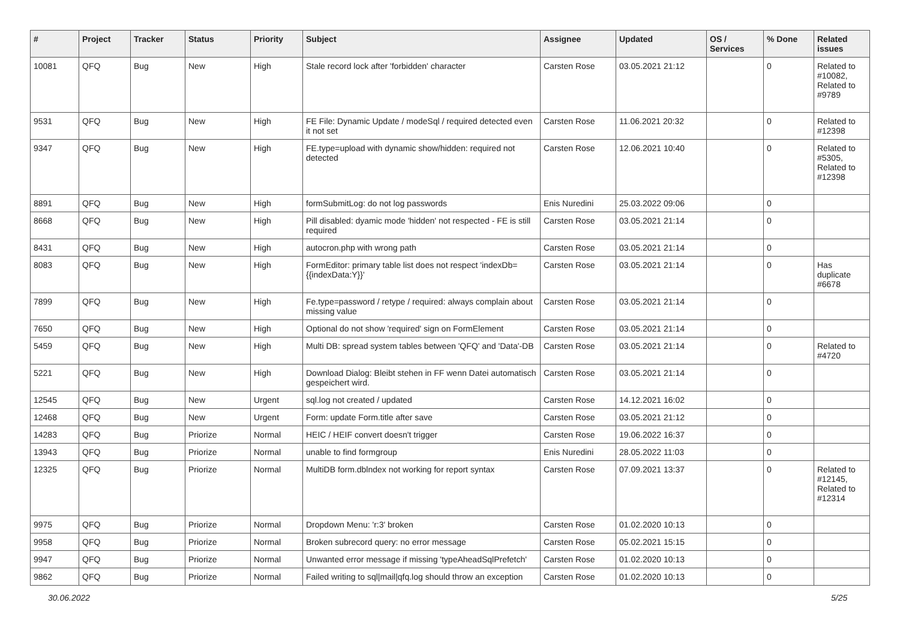| # | Project | Tracker | Status | Priority | Subject | Assignee | Updated | OS / Services | % Done | Related issues |
| --- | --- | --- | --- | --- | --- | --- | --- | --- | --- | --- |
| 10081 | QFQ | Bug | New | High | Stale record lock after 'forbidden' character | Carsten Rose | 03.05.2021 21:12 | | 0 | Related to #10082, Related to #9789 |
| 9531 | QFQ | Bug | New | High | FE File: Dynamic Update / modeSql / required detected even it not set | Carsten Rose | 11.06.2021 20:32 | | 0 | Related to #12398 |
| 9347 | QFQ | Bug | New | High | FE.type=upload with dynamic show/hidden: required not detected | Carsten Rose | 12.06.2021 10:40 | | 0 | Related to #5305, Related to #12398 |
| 8891 | QFQ | Bug | New | High | formSubmitLog: do not log passwords | Enis Nuredini | 25.03.2022 09:06 | | 0 | |
| 8668 | QFQ | Bug | New | High | Pill disabled: dyamic mode 'hidden' not respected - FE is still required | Carsten Rose | 03.05.2021 21:14 | | 0 | |
| 8431 | QFQ | Bug | New | High | autocron.php with wrong path | Carsten Rose | 03.05.2021 21:14 | | 0 | |
| 8083 | QFQ | Bug | New | High | FormEditor: primary table list does not respect 'indexDb={{indexData:Y}}' | Carsten Rose | 03.05.2021 21:14 | | 0 | Has duplicate #6678 |
| 7899 | QFQ | Bug | New | High | Fe.type=password / retype / required: always complain about missing value | Carsten Rose | 03.05.2021 21:14 | | 0 | |
| 7650 | QFQ | Bug | New | High | Optional do not show 'required' sign on FormElement | Carsten Rose | 03.05.2021 21:14 | | 0 | |
| 5459 | QFQ | Bug | New | High | Multi DB: spread system tables between 'QFQ' and 'Data'-DB | Carsten Rose | 03.05.2021 21:14 | | 0 | Related to #4720 |
| 5221 | QFQ | Bug | New | High | Download Dialog: Bleibt stehen in FF wenn Datei automatisch gespeichert wird. | Carsten Rose | 03.05.2021 21:14 | | 0 | |
| 12545 | QFQ | Bug | New | Urgent | sql.log not created / updated | Carsten Rose | 14.12.2021 16:02 | | 0 | |
| 12468 | QFQ | Bug | New | Urgent | Form: update Form.title after save | Carsten Rose | 03.05.2021 21:12 | | 0 | |
| 14283 | QFQ | Bug | Priorize | Normal | HEIC / HEIF convert doesn't trigger | Carsten Rose | 19.06.2022 16:37 | | 0 | |
| 13943 | QFQ | Bug | Priorize | Normal | unable to find formgroup | Enis Nuredini | 28.05.2022 11:03 | | 0 | |
| 12325 | QFQ | Bug | Priorize | Normal | MultiDB form.dblndex not working for report syntax | Carsten Rose | 07.09.2021 13:37 | | 0 | Related to #12145, Related to #12314 |
| 9975 | QFQ | Bug | Priorize | Normal | Dropdown Menu: 'r:3' broken | Carsten Rose | 01.02.2020 10:13 | | 0 | |
| 9958 | QFQ | Bug | Priorize | Normal | Broken subrecord query: no error message | Carsten Rose | 05.02.2021 15:15 | | 0 | |
| 9947 | QFQ | Bug | Priorize | Normal | Unwanted error message if missing 'typeAheadSqlPrefetch' | Carsten Rose | 01.02.2020 10:13 | | 0 | |
| 9862 | QFQ | Bug | Priorize | Normal | Failed writing to sql/mail/qfq.log should throw an exception | Carsten Rose | 01.02.2020 10:13 | | 0 | |
30.06.2022 5/25